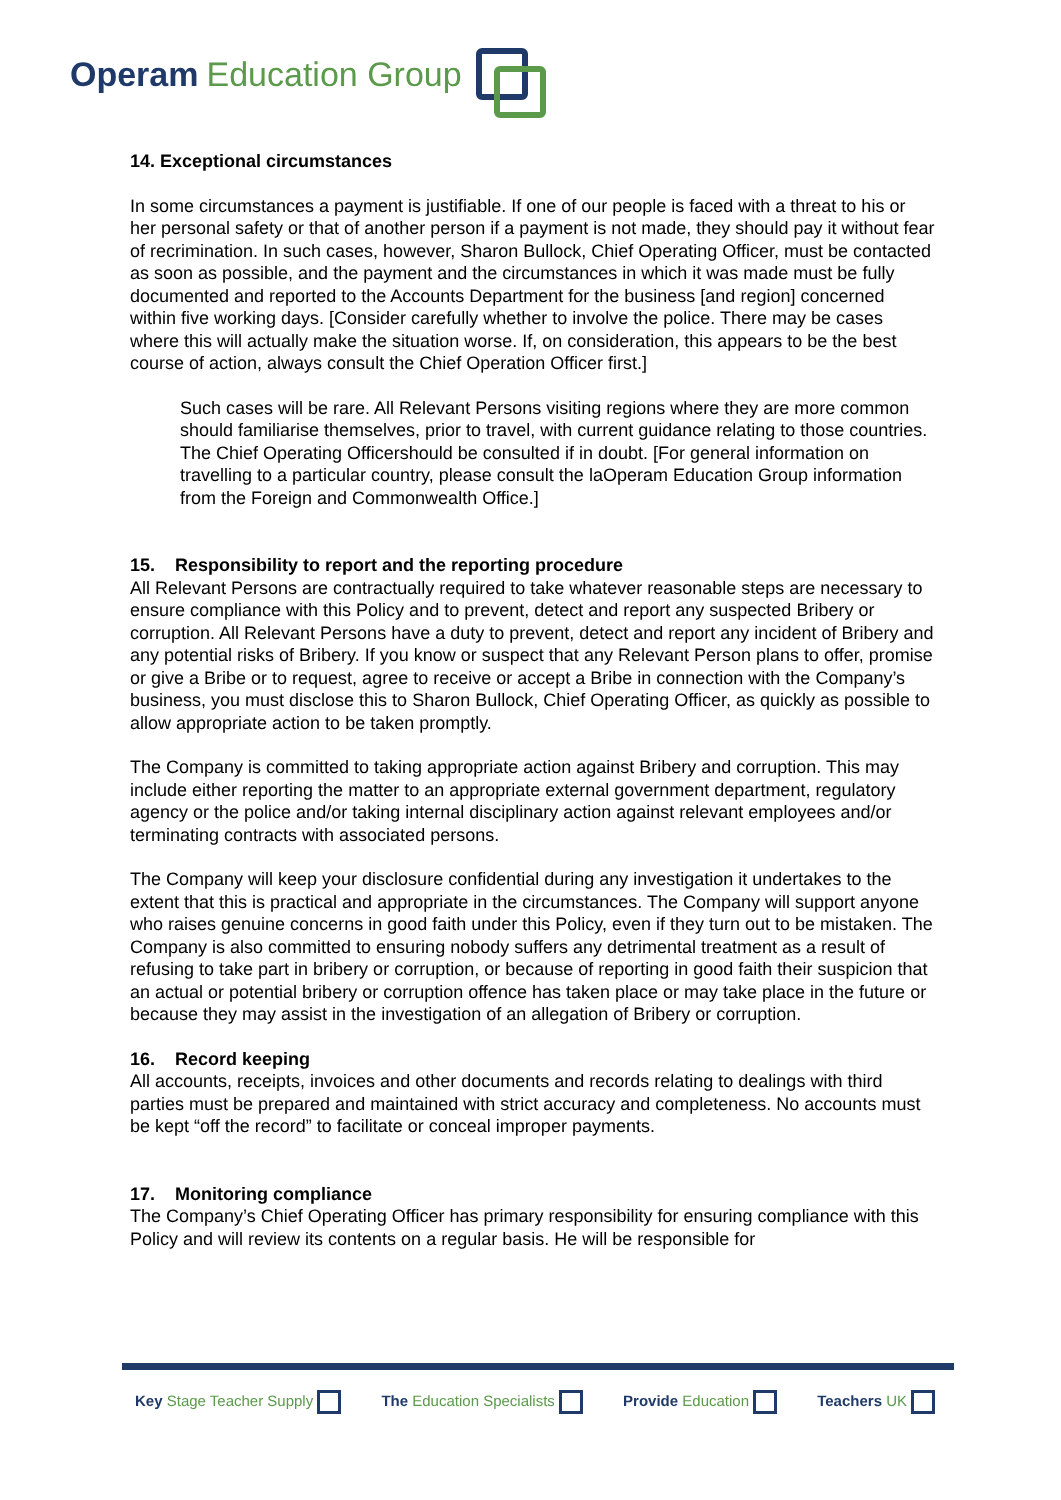Operam Education Group
14. Exceptional circumstances
In some circumstances a payment is justifiable. If one of our people is faced with a threat to his or her personal safety or that of another person if a payment is not made, they should pay it without fear of recrimination. In such cases, however, Sharon Bullock, Chief Operating Officer, must be contacted as soon as possible, and the payment and the circumstances in which it was made must be fully documented and reported to the Accounts Department for the business [and region] concerned within five working days. [Consider carefully whether to involve the police. There may be cases where this will actually make the situation worse. If, on consideration, this appears to be the best course of action, always consult the Chief Operation Officer first.]
Such cases will be rare. All Relevant Persons visiting regions where they are more common should familiarise themselves, prior to travel, with current guidance relating to those countries. The Chief Operating Officershould be consulted if in doubt. [For general information on travelling to a particular country, please consult the laOperam Education Group information from the Foreign and Commonwealth Office.]
15. Responsibility to report and the reporting procedure
All Relevant Persons are contractually required to take whatever reasonable steps are necessary to ensure compliance with this Policy and to prevent, detect and report any suspected Bribery or corruption. All Relevant Persons have a duty to prevent, detect and report any incident of Bribery and any potential risks of Bribery. If you know or suspect that any Relevant Person plans to offer, promise or give a Bribe or to request, agree to receive or accept a Bribe in connection with the Company’s business, you must disclose this to Sharon Bullock, Chief Operating Officer, as quickly as possible to allow appropriate action to be taken promptly.
The Company is committed to taking appropriate action against Bribery and corruption. This may include either reporting the matter to an appropriate external government department, regulatory agency or the police and/or taking internal disciplinary action against relevant employees and/or terminating contracts with associated persons.
The Company will keep your disclosure confidential during any investigation it undertakes to the extent that this is practical and appropriate in the circumstances. The Company will support anyone who raises genuine concerns in good faith under this Policy, even if they turn out to be mistaken. The Company is also committed to ensuring nobody suffers any detrimental treatment as a result of refusing to take part in bribery or corruption, or because of reporting in good faith their suspicion that an actual or potential bribery or corruption offence has taken place or may take place in the future or because they may assist in the investigation of an allegation of Bribery or corruption.
16. Record keeping
All accounts, receipts, invoices and other documents and records relating to dealings with third parties must be prepared and maintained with strict accuracy and completeness. No accounts must be kept “off the record” to facilitate or conceal improper payments.
17. Monitoring compliance
The Company’s Chief Operating Officer has primary responsibility for ensuring compliance with this Policy and will review its contents on a regular basis. He will be responsible for
Key Stage Teacher Supply The Education Specialists Provide Education Teachers UK